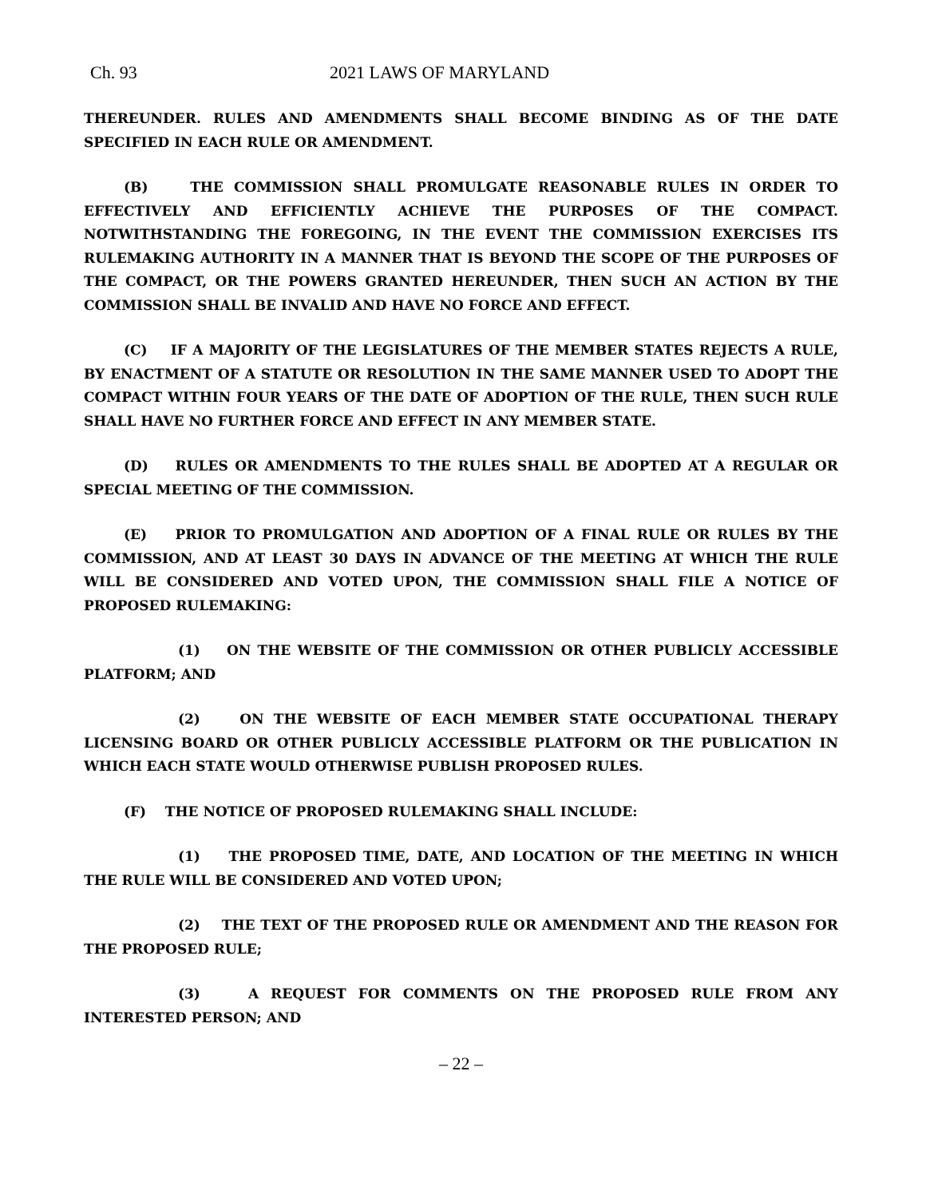Ch. 93 2021 LAWS OF MARYLAND
THEREUNDER. RULES AND AMENDMENTS SHALL BECOME BINDING AS OF THE DATE SPECIFIED IN EACH RULE OR AMENDMENT.
(B) THE COMMISSION SHALL PROMULGATE REASONABLE RULES IN ORDER TO EFFECTIVELY AND EFFICIENTLY ACHIEVE THE PURPOSES OF THE COMPACT. NOTWITHSTANDING THE FOREGOING, IN THE EVENT THE COMMISSION EXERCISES ITS RULEMAKING AUTHORITY IN A MANNER THAT IS BEYOND THE SCOPE OF THE PURPOSES OF THE COMPACT, OR THE POWERS GRANTED HEREUNDER, THEN SUCH AN ACTION BY THE COMMISSION SHALL BE INVALID AND HAVE NO FORCE AND EFFECT.
(C) IF A MAJORITY OF THE LEGISLATURES OF THE MEMBER STATES REJECTS A RULE, BY ENACTMENT OF A STATUTE OR RESOLUTION IN THE SAME MANNER USED TO ADOPT THE COMPACT WITHIN FOUR YEARS OF THE DATE OF ADOPTION OF THE RULE, THEN SUCH RULE SHALL HAVE NO FURTHER FORCE AND EFFECT IN ANY MEMBER STATE.
(D) RULES OR AMENDMENTS TO THE RULES SHALL BE ADOPTED AT A REGULAR OR SPECIAL MEETING OF THE COMMISSION.
(E) PRIOR TO PROMULGATION AND ADOPTION OF A FINAL RULE OR RULES BY THE COMMISSION, AND AT LEAST 30 DAYS IN ADVANCE OF THE MEETING AT WHICH THE RULE WILL BE CONSIDERED AND VOTED UPON, THE COMMISSION SHALL FILE A NOTICE OF PROPOSED RULEMAKING:
(1) ON THE WEBSITE OF THE COMMISSION OR OTHER PUBLICLY ACCESSIBLE PLATFORM; AND
(2) ON THE WEBSITE OF EACH MEMBER STATE OCCUPATIONAL THERAPY LICENSING BOARD OR OTHER PUBLICLY ACCESSIBLE PLATFORM OR THE PUBLICATION IN WHICH EACH STATE WOULD OTHERWISE PUBLISH PROPOSED RULES.
(F) THE NOTICE OF PROPOSED RULEMAKING SHALL INCLUDE:
(1) THE PROPOSED TIME, DATE, AND LOCATION OF THE MEETING IN WHICH THE RULE WILL BE CONSIDERED AND VOTED UPON;
(2) THE TEXT OF THE PROPOSED RULE OR AMENDMENT AND THE REASON FOR THE PROPOSED RULE;
(3) A REQUEST FOR COMMENTS ON THE PROPOSED RULE FROM ANY INTERESTED PERSON; AND
– 22 –